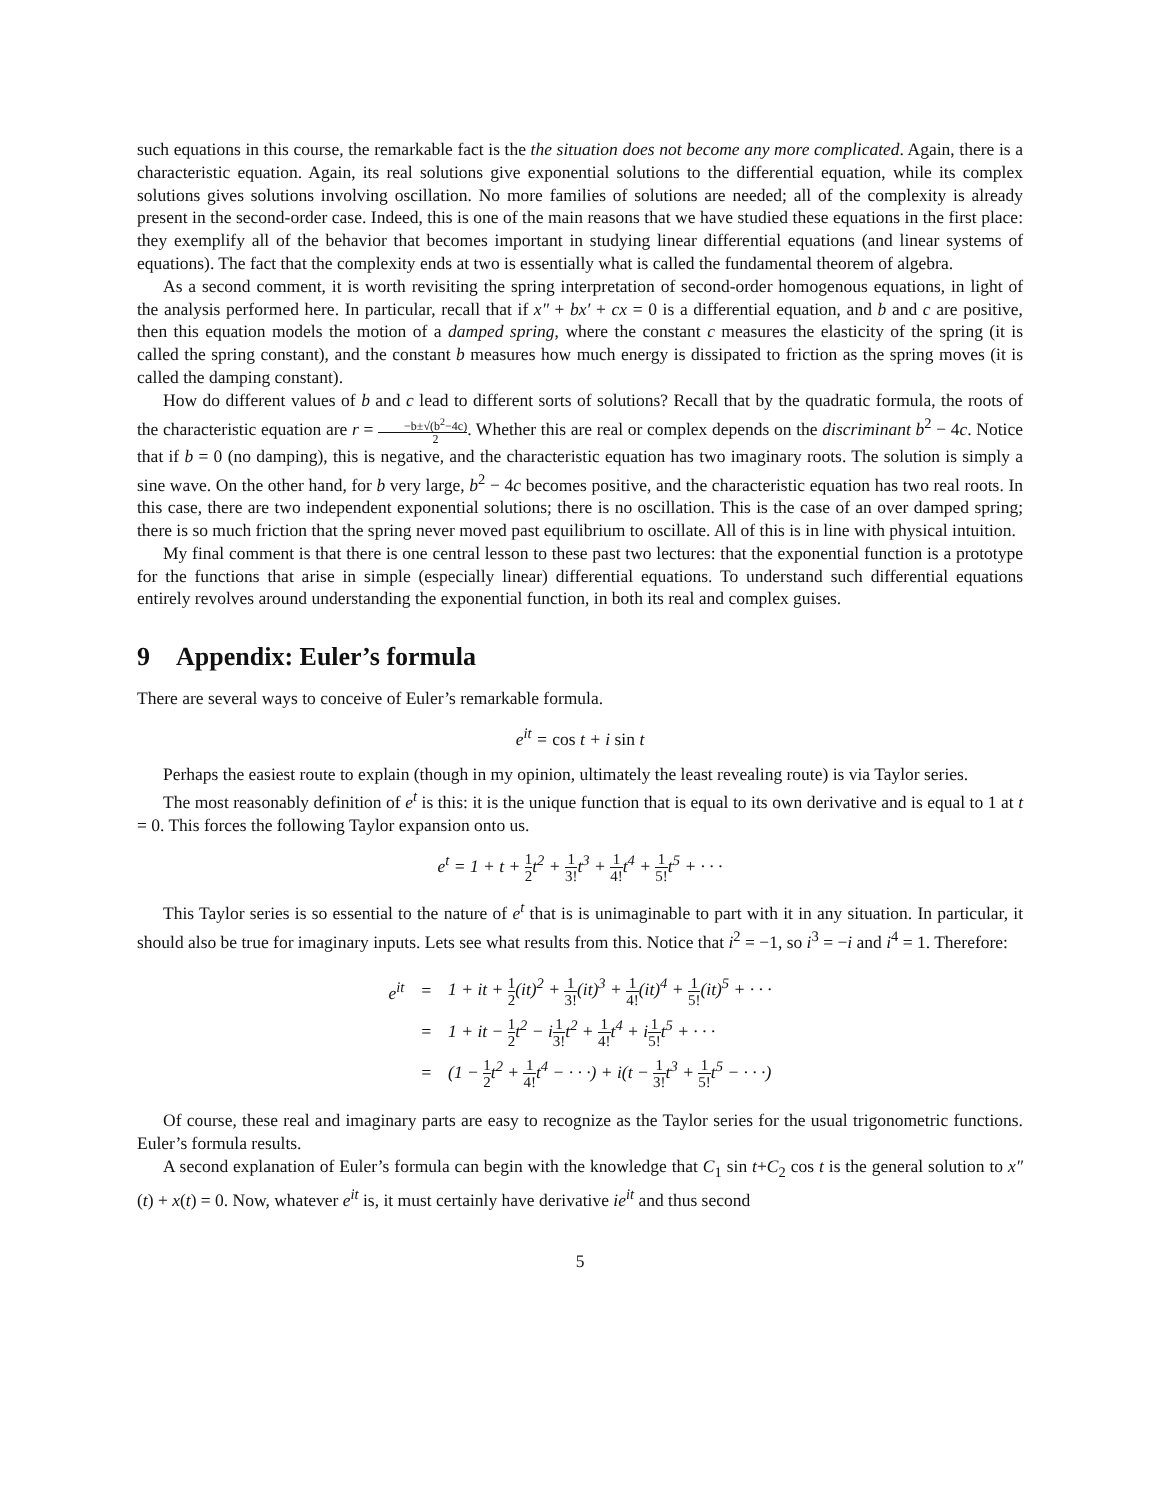such equations in this course, the remarkable fact is the the situation does not become any more complicated. Again, there is a characteristic equation. Again, its real solutions give exponential solutions to the differential equation, while its complex solutions gives solutions involving oscillation. No more families of solutions are needed; all of the complexity is already present in the second-order case. Indeed, this is one of the main reasons that we have studied these equations in the first place: they exemplify all of the behavior that becomes important in studying linear differential equations (and linear systems of equations). The fact that the complexity ends at two is essentially what is called the fundamental theorem of algebra.
As a second comment, it is worth revisiting the spring interpretation of second-order homogenous equations, in light of the analysis performed here. In particular, recall that if x″ + bx′ + cx = 0 is a differential equation, and b and c are positive, then this equation models the motion of a damped spring, where the constant c measures the elasticity of the spring (it is called the spring constant), and the constant b measures how much energy is dissipated to friction as the spring moves (it is called the damping constant).
How do different values of b and c lead to different sorts of solutions? Recall that by the quadratic formula, the roots of the characteristic equation are r = −b±√(b<sup>2</sup>−4c) 2. Whether this are real or complex depends on the discriminant b<sup>2</sup> − 4c. Notice that if b = 0 (no damping), this is negative, and the characteristic equation has two imaginary roots. The solution is simply a sine wave. On the other hand, for b very large, b<sup>2</sup> − 4c becomes positive, and the characteristic equation has two real roots. In this case, there are two independent exponential solutions; there is no oscillation. This is the case of an over damped spring; there is so much friction that the spring never moved past equilibrium to oscillate. All of this is in line with physical intuition.
My final comment is that there is one central lesson to these past two lectures: that the exponential function is a prototype for the functions that arise in simple (especially linear) differential equations. To understand such differential equations entirely revolves around understanding the exponential function, in both its real and complex guises.
9 Appendix: Euler’s formula
There are several ways to conceive of Euler’s remarkable formula.
e<sup>it</sup> = cos t + i sin t
Perhaps the easiest route to explain (though in my opinion, ultimately the least revealing route) is via Taylor series.
The most reasonably definition of e<sup>t</sup> is this: it is the unique function that is equal to its own derivative and is equal to 1 at t = 0. This forces the following Taylor expansion onto us.
e<sup>t</sup> = 1 + t + 1 2t<sup>2</sup> + 1 3!t<sup>3</sup> + 1 4!t<sup>4</sup> + 1 5!t<sup>5</sup> + · · ·
This Taylor series is so essential to the nature of e<sup>t</sup> that is is unimaginable to part with it in any situation. In particular, it should also be true for imaginary inputs. Lets see what results from this. Notice that i<sup>2</sup> = −1, so i<sup>3</sup> = −i and i<sup>4</sup> = 1. Therefore:
| e<sup>it</sup> | = | 1 + it + 1 2 (it)<sup>2</sup> + 1 3! (it)<sup>3</sup> + 1 4! (it)<sup>4</sup> + 1 5! (it)<sup>5</sup> + · · · |
| | = | 1 + it − 1 2 t<sup>2</sup> − i 1 3! t<sup>2</sup> + 1 4! t<sup>4</sup> + i 1 5! t<sup>5</sup> + · · · |
| | = | (1 − 1 2 t<sup>2</sup> + 1 4! t<sup>4</sup> − · · ·) + i(t − 1 3! t<sup>3</sup> + 1 5! t<sup>5</sup> − · · ·) |
Of course, these real and imaginary parts are easy to recognize as the Taylor series for the usual trigonometric functions. Euler’s formula results.
A second explanation of Euler’s formula can begin with the knowledge that C<sub>1</sub> sin t+C<sub>2</sub> cos t is the general solution to x″(t) + x(t) = 0. Now, whatever e<sup>it</sup> is, it must certainly have derivative ie<sup>it</sup> and thus second
5